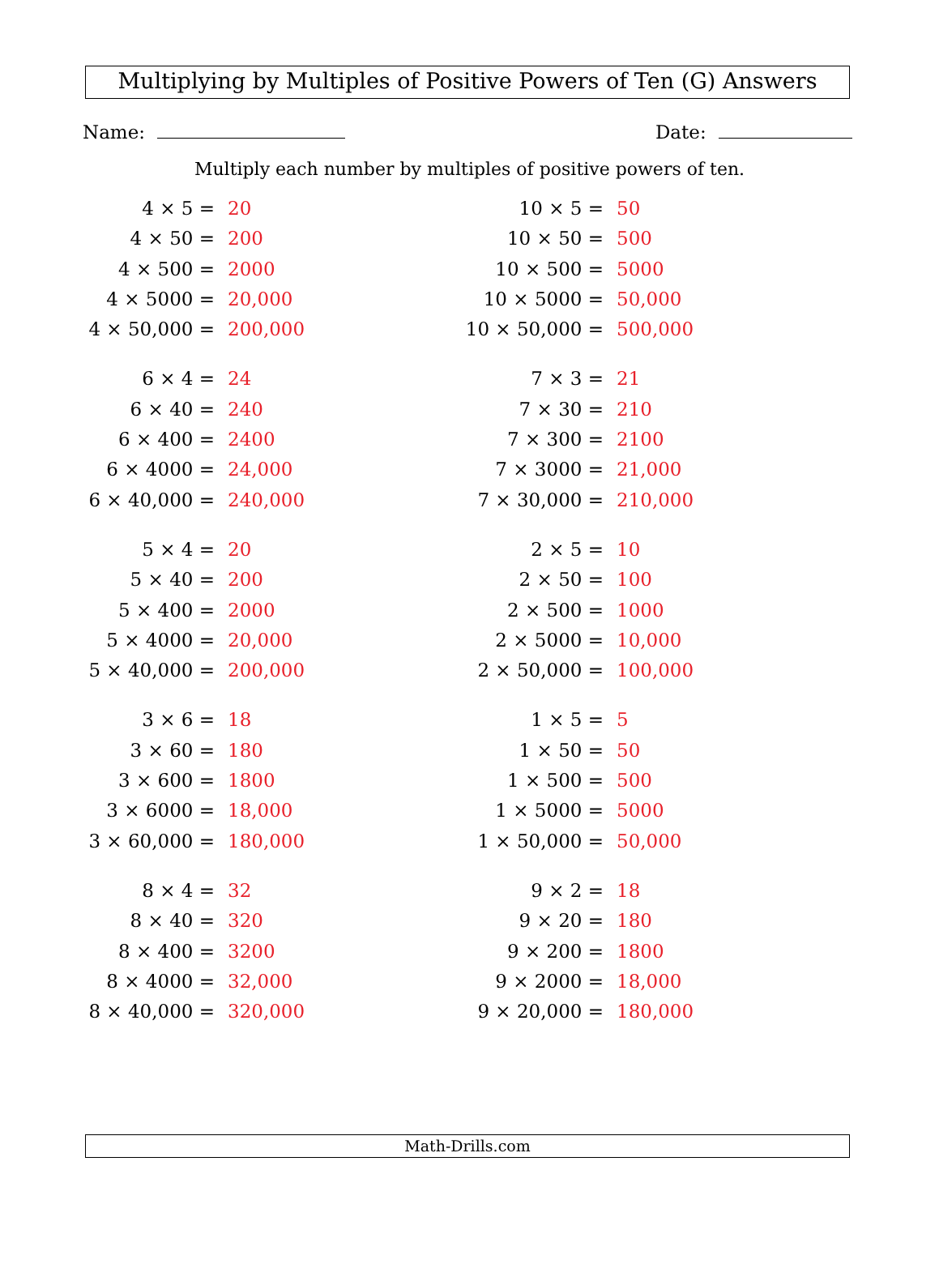Multiplying by Multiples of Positive Powers of Ten (G) Answers
Name: Date:
Multiply each number by multiples of positive powers of ten.
4 × 5 = 20
4 × 50 = 200
4 × 500 = 2000
4 × 5000 = 20,000
4 × 50,000 = 200,000
10 × 5 = 50
10 × 50 = 500
10 × 500 = 5000
10 × 5000 = 50,000
10 × 50,000 = 500,000
6 × 4 = 24
6 × 40 = 240
6 × 400 = 2400
6 × 4000 = 24,000
6 × 40,000 = 240,000
7 × 3 = 21
7 × 30 = 210
7 × 300 = 2100
7 × 3000 = 21,000
7 × 30,000 = 210,000
5 × 4 = 20
5 × 40 = 200
5 × 400 = 2000
5 × 4000 = 20,000
5 × 40,000 = 200,000
2 × 5 = 10
2 × 50 = 100
2 × 500 = 1000
2 × 5000 = 10,000
2 × 50,000 = 100,000
3 × 6 = 18
3 × 60 = 180
3 × 600 = 1800
3 × 6000 = 18,000
3 × 60,000 = 180,000
1 × 5 = 5
1 × 50 = 50
1 × 500 = 500
1 × 5000 = 5000
1 × 50,000 = 50,000
8 × 4 = 32
8 × 40 = 320
8 × 400 = 3200
8 × 4000 = 32,000
8 × 40,000 = 320,000
9 × 2 = 18
9 × 20 = 180
9 × 200 = 1800
9 × 2000 = 18,000
9 × 20,000 = 180,000
Math-Drills.com